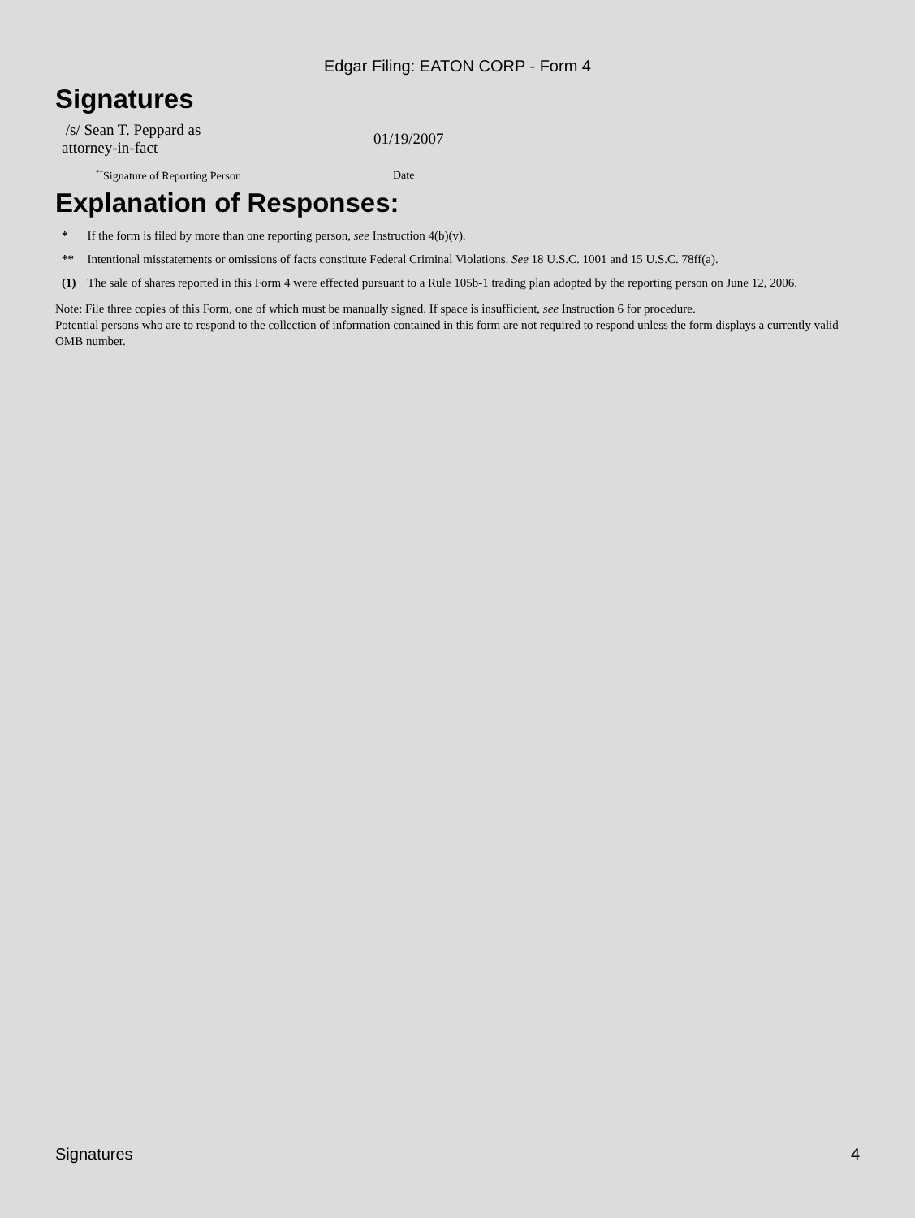Edgar Filing: EATON CORP - Form 4
Signatures
| /s/ Sean T. Peppard as attorney-in-fact | 01/19/2007 |
| <sup>**</sup> Signature of Reporting Person | Date |
Explanation of Responses:
| * | If the form is filed by more than one reporting person, see Instruction 4(b)(v). |
| ** | Intentional misstatements or omissions of facts constitute Federal Criminal Violations. See 18 U.S.C. 1001 and 15 U.S.C. 78ff(a). |
| (1) | The sale of shares reported in this Form 4 were effected pursuant to a Rule 105b-1 trading plan adopted by the reporting person on June 12, 2006. |
Note: File three copies of this Form, one of which must be manually signed. If space is insufficient, see Instruction 6 for procedure.
Potential persons who are to respond to the collection of information contained in this form are not required to respond unless the form displays a currently valid OMB number.
Signatures 4